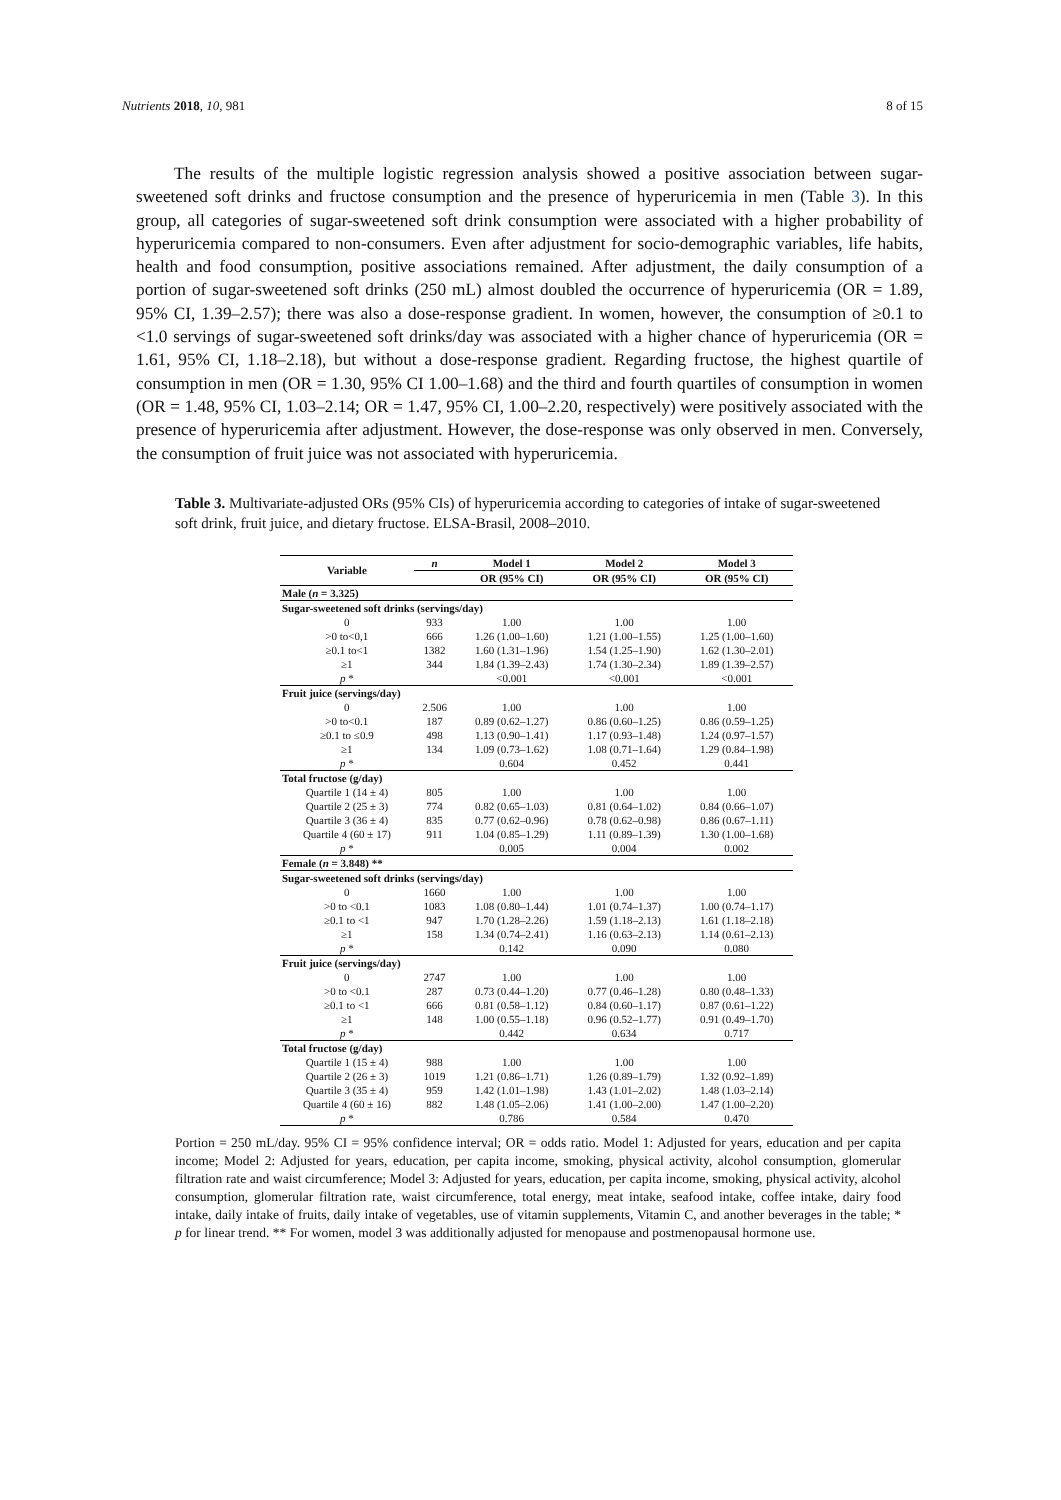Nutrients 2018, 10, 981 8 of 15
The results of the multiple logistic regression analysis showed a positive association between sugar-sweetened soft drinks and fructose consumption and the presence of hyperuricemia in men (Table 3). In this group, all categories of sugar-sweetened soft drink consumption were associated with a higher probability of hyperuricemia compared to non-consumers. Even after adjustment for socio-demographic variables, life habits, health and food consumption, positive associations remained. After adjustment, the daily consumption of a portion of sugar-sweetened soft drinks (250 mL) almost doubled the occurrence of hyperuricemia (OR = 1.89, 95% CI, 1.39–2.57); there was also a dose-response gradient. In women, however, the consumption of ≥0.1 to <1.0 servings of sugar-sweetened soft drinks/day was associated with a higher chance of hyperuricemia (OR = 1.61, 95% CI, 1.18–2.18), but without a dose-response gradient. Regarding fructose, the highest quartile of consumption in men (OR = 1.30, 95% CI 1.00–1.68) and the third and fourth quartiles of consumption in women (OR = 1.48, 95% CI, 1.03–2.14; OR = 1.47, 95% CI, 1.00–2.20, respectively) were positively associated with the presence of hyperuricemia after adjustment. However, the dose-response was only observed in men. Conversely, the consumption of fruit juice was not associated with hyperuricemia.
Table 3. Multivariate-adjusted ORs (95% CIs) of hyperuricemia according to categories of intake of sugar-sweetened soft drink, fruit juice, and dietary fructose. ELSA-Brasil, 2008–2010.
| Variable | n | Model 1 | Model 2 | Model 3 |
| --- | --- | --- | --- | --- |
| | | OR (95% CI) | OR (95% CI) | OR (95% CI) |
| Male ( n = 3.325) | | | | |
| Sugar-sweetened soft drinks (servings/day) | | | | |
| 0 | 933 | 1.00 | 1.00 | 1.00 |
| >0 to<0,1 | 666 | 1.26 (1.00–1.60) | 1.21 (1.00–1.55) | 1.25 (1.00–1.60) |
| ≥0.1 to<1 | 1382 | 1.60 (1.31–1.96) | 1.54 (1.25–1.90) | 1.62 (1.30–2.01) |
| ≥1 | 344 | 1.84 (1.39–2.43) | 1.74 (1.30–2.34) | 1.89 (1.39–2.57) |
| p * | | <0.001 | <0.001 | <0.001 |
| Fruit juice (servings/day) | | | | |
| 0 | 2.506 | 1.00 | 1.00 | 1.00 |
| >0 to<0.1 | 187 | 0.89 (0.62–1.27) | 0.86 (0.60–1.25) | 0.86 (0.59–1.25) |
| ≥0.1 to ≤0.9 | 498 | 1.13 (0.90–1.41) | 1.17 (0.93–1.48) | 1.24 (0.97–1.57) |
| ≥1 | 134 | 1.09 (0.73–1.62) | 1.08 (0.71–1.64) | 1.29 (0.84–1.98) |
| p * | | 0.604 | 0.452 | 0.441 |
| Total fructose (g/day) | | | | |
| Quartile 1 (14 ± 4) | 805 | 1.00 | 1.00 | 1.00 |
| Quartile 2 (25 ± 3) | 774 | 0.82 (0.65–1.03) | 0.81 (0.64–1.02) | 0.84 (0.66–1.07) |
| Quartile 3 (36 ± 4) | 835 | 0.77 (0.62–0.96) | 0.78 (0.62–0.98) | 0.86 (0.67–1.11) |
| Quartile 4 (60 ± 17) | 911 | 1.04 (0.85–1.29) | 1.11 (0.89–1.39) | 1.30 (1.00–1.68) |
| p * | | 0.005 | 0.004 | 0.002 |
| Female ( n = 3.848) ** | | | | |
| Sugar-sweetened soft drinks (servings/day) | | | | |
| 0 | 1660 | 1.00 | 1.00 | 1.00 |
| >0 to <0.1 | 1083 | 1.08 (0.80–1.44) | 1.01 (0.74–1.37) | 1.00 (0.74–1.17) |
| ≥0.1 to <1 | 947 | 1.70 (1.28–2.26) | 1.59 (1.18–2.13) | 1.61 (1.18–2.18) |
| ≥1 | 158 | 1.34 (0.74–2.41) | 1.16 (0.63–2.13) | 1.14 (0.61–2.13) |
| p * | | 0.142 | 0.090 | 0.080 |
| Fruit juice (servings/day) | | | | |
| 0 | 2747 | 1.00 | 1.00 | 1.00 |
| >0 to <0.1 | 287 | 0.73 (0.44–1.20) | 0.77 (0.46–1.28) | 0.80 (0.48–1.33) |
| ≥0.1 to <1 | 666 | 0.81 (0.58–1.12) | 0.84 (0.60–1.17) | 0.87 (0.61–1.22) |
| ≥1 | 148 | 1.00 (0.55–1.18) | 0.96 (0.52–1.77) | 0.91 (0.49–1.70) |
| p * | | 0.442 | 0.634 | 0.717 |
| Total fructose (g/day) | | | | |
| Quartile 1 (15 ± 4) | 988 | 1.00 | 1.00 | 1.00 |
| Quartile 2 (26 ± 3) | 1019 | 1.21 (0.86–1.71) | 1.26 (0.89–1.79) | 1.32 (0.92–1.89) |
| Quartile 3 (35 ± 4) | 959 | 1.42 (1.01–1.98) | 1.43 (1.01–2.02) | 1.48 (1.03–2.14) |
| Quartile 4 (60 ± 16) | 882 | 1.48 (1.05–2.06) | 1.41 (1.00–2.00) | 1.47 (1.00–2.20) |
| p * | | 0.786 | 0.584 | 0.470 |
Portion = 250 mL/day. 95% CI = 95% confidence interval; OR = odds ratio. Model 1: Adjusted for years, education and per capita income; Model 2: Adjusted for years, education, per capita income, smoking, physical activity, alcohol consumption, glomerular filtration rate and waist circumference; Model 3: Adjusted for years, education, per capita income, smoking, physical activity, alcohol consumption, glomerular filtration rate, waist circumference, total energy, meat intake, seafood intake, coffee intake, dairy food intake, daily intake of fruits, daily intake of vegetables, use of vitamin supplements, Vitamin C, and another beverages in the table; * p for linear trend. ** For women, model 3 was additionally adjusted for menopause and postmenopausal hormone use.